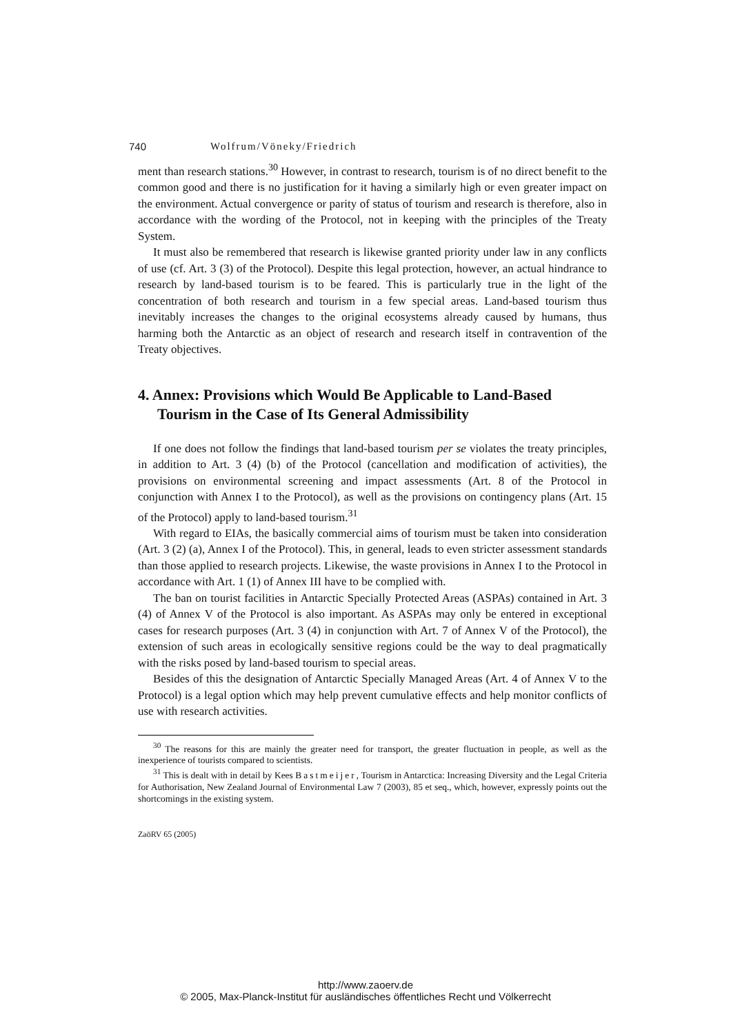740 Wolfrum/Vöneky/Friedrich
ment than research stations.<sup>30</sup> However, in contrast to research, tourism is of no direct benefit to the common good and there is no justification for it having a similarly high or even greater impact on the environment. Actual convergence or parity of status of tourism and research is therefore, also in accordance with the wording of the Protocol, not in keeping with the principles of the Treaty System.
It must also be remembered that research is likewise granted priority under law in any conflicts of use (cf. Art. 3 (3) of the Protocol). Despite this legal protection, however, an actual hindrance to research by land-based tourism is to be feared. This is particularly true in the light of the concentration of both research and tourism in a few special areas. Land-based tourism thus inevitably increases the changes to the original ecosystems already caused by humans, thus harming both the Antarctic as an object of research and research itself in contravention of the Treaty objectives.
4. Annex: Provisions which Would Be Applicable to Land-Based Tourism in the Case of Its General Admissibility
If one does not follow the findings that land-based tourism per se violates the treaty principles, in addition to Art. 3 (4) (b) of the Protocol (cancellation and modification of activities), the provisions on environmental screening and impact assessments (Art. 8 of the Protocol in conjunction with Annex I to the Protocol), as well as the provisions on contingency plans (Art. 15 of the Protocol) apply to land-based tourism.<sup>31</sup>
With regard to EIAs, the basically commercial aims of tourism must be taken into consideration (Art. 3 (2) (a), Annex I of the Protocol). This, in general, leads to even stricter assessment standards than those applied to research projects. Likewise, the waste provisions in Annex I to the Protocol in accordance with Art. 1 (1) of Annex III have to be complied with.
The ban on tourist facilities in Antarctic Specially Protected Areas (ASPAs) contained in Art. 3 (4) of Annex V of the Protocol is also important. As ASPAs may only be entered in exceptional cases for research purposes (Art. 3 (4) in conjunction with Art. 7 of Annex V of the Protocol), the extension of such areas in ecologically sensitive regions could be the way to deal pragmatically with the risks posed by land-based tourism to special areas.
Besides of this the designation of Antarctic Specially Managed Areas (Art. 4 of Annex V to the Protocol) is a legal option which may help prevent cumulative effects and help monitor conflicts of use with research activities.
<sup>30</sup> The reasons for this are mainly the greater need for transport, the greater fluctuation in people, as well as the inexperience of tourists compared to scientists.
<sup>31</sup> This is dealt with in detail by Kees Bastmeijer, Tourism in Antarctica: Increasing Diversity and the Legal Criteria for Authorisation, New Zealand Journal of Environmental Law 7 (2003), 85 et seq., which, however, expressly points out the shortcomings in the existing system.
ZaöRV 65 (2005)
http://www.zaoerv.de
© 2005, Max-Planck-Institut für ausländisches öffentliches Recht und Völkerrecht